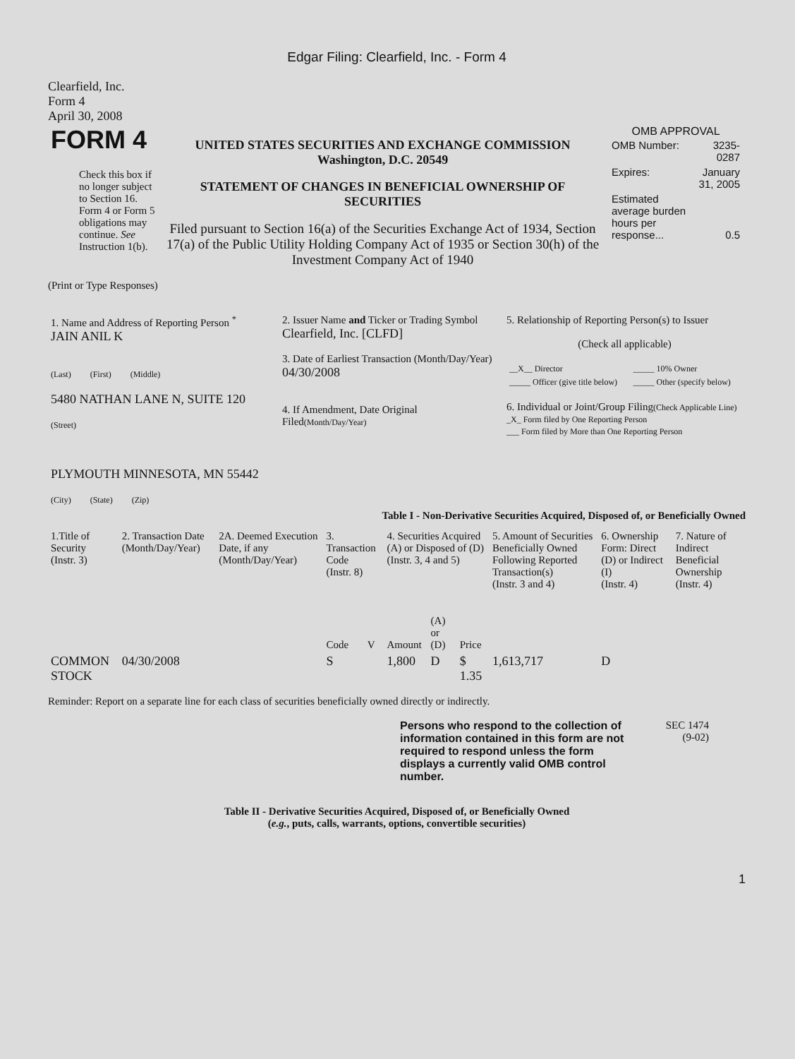Edgar Filing: Clearfield, Inc. - Form 4
Clearfield, Inc.
Form 4
April 30, 2008
| FORM 4 Check this box if no longer subject to Section 16. Form 4 or Form 5 obligations may continue. See Instruction 1(b). | UNITED STATES SECURITIES AND EXCHANGE COMMISSION Washington, D.C. 20549 STATEMENT OF CHANGES IN BENEFICIAL OWNERSHIP OF SECURITIES Filed pursuant to Section 16(a) of the Securities Exchange Act of 1934, Section 17(a) of the Public Utility Holding Company Act of 1935 or Section 30(h) of the Investment Company Act of 1940 | OMB APPROVAL / OMB Number: / 3235-0287 / / Expires: / January 31, 2005 / / Estimated average burden hours per response... / 0.5 / |
(Print or Type Responses)
| 1. Name and Address of Reporting Person <sup>*</sup> JAIN ANIL K (Last) (First) (Middle) 5480 NATHAN LANE N, SUITE 120 (Street) PLYMOUTH MINNESOTA, MN 55442 (City) (State) (Zip) | 2. Issuer Name and Ticker or Trading Symbol Clearfield, Inc. [CLFD] 3. Date of Earliest Transaction (Month/Day/Year) 04/30/2008 4. If Amendment, Date Original Filed (Month/Day/Year) | 5. Relationship of Reporting Person(s) to Issuer (Check all applicable) / __X__ Director / _____ 10% Owner / / _____ Officer (give title below) / _____ Other (specify below) / 6. Individual or Joint/Group Filing (Check Applicable Line) _X_ Form filed by One Reporting Person ___ Form filed by More than One Reporting Person |
Table I - Non-Derivative Securities Acquired, Disposed of, or Beneficially Owned
| 1.Title of Security (Instr. 3) | 2. Transaction Date (Month/Day/Year) | 2A. Deemed Execution Date, if any (Month/Day/Year) | 3. Transaction Code (Instr. 8) | | 4. Securities Acquired (A) or Disposed of (D) (Instr. 3, 4 and 5) | | | 5. Amount of Securities Beneficially Owned Following Reported Transaction(s) (Instr. 3 and 4) | 6. Ownership Form: Direct (D) or Indirect (I) (Instr. 4) | 7. Nature of Indirect Beneficial Ownership (Instr. 4) |
| | | | Code | V | Amount | (A) or (D) | Price | | | |
| COMMON STOCK | 04/30/2008 | | S | | 1,800 | D | $ 1.35 | 1,613,717 | D | |
Reminder: Report on a separate line for each class of securities beneficially owned directly or indirectly.
| Persons who respond to the collection of information contained in this form are not required to respond unless the form displays a currently valid OMB control number. | SEC 1474 (9-02) |
Table II - Derivative Securities Acquired, Disposed of, or Beneficially Owned
(e.g., puts, calls, warrants, options, convertible securities)
1